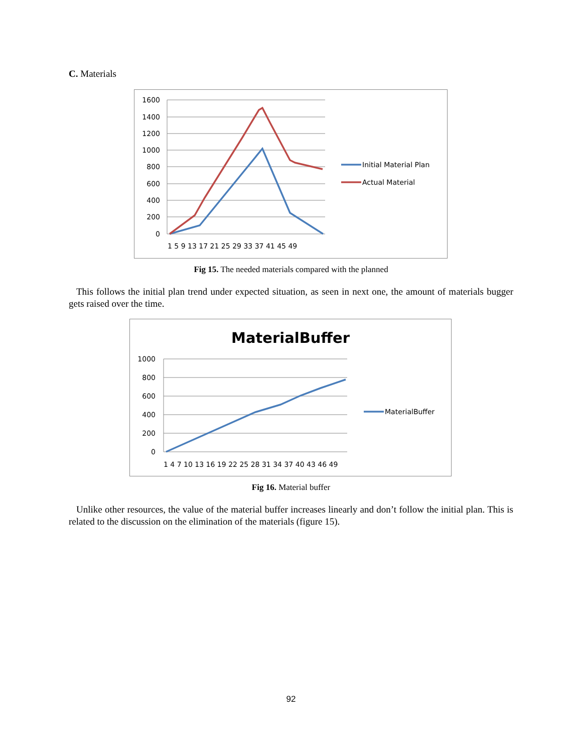C. Materials
1600
1400
1200
1000
800
600
400
200
0
1 5 9 13 17 21 25 29 33 37 41 45 49
Initial Material Plan
Actual Material
Fig 15. The needed materials compared with the planned
This follows the initial plan trend under expected situation, as seen in next one, the amount of materials bugger gets raised over the time.
MaterialBuffer
1000
800
600
400
200
0
1 4 7 10 13 16 19 22 25 28 31 34 37 40 43 46 49
MaterialBuffer
Fig 16. Material buffer
Unlike other resources, the value of the material buffer increases linearly and don’t follow the initial plan. This is related to the discussion on the elimination of the materials (figure 15).
92